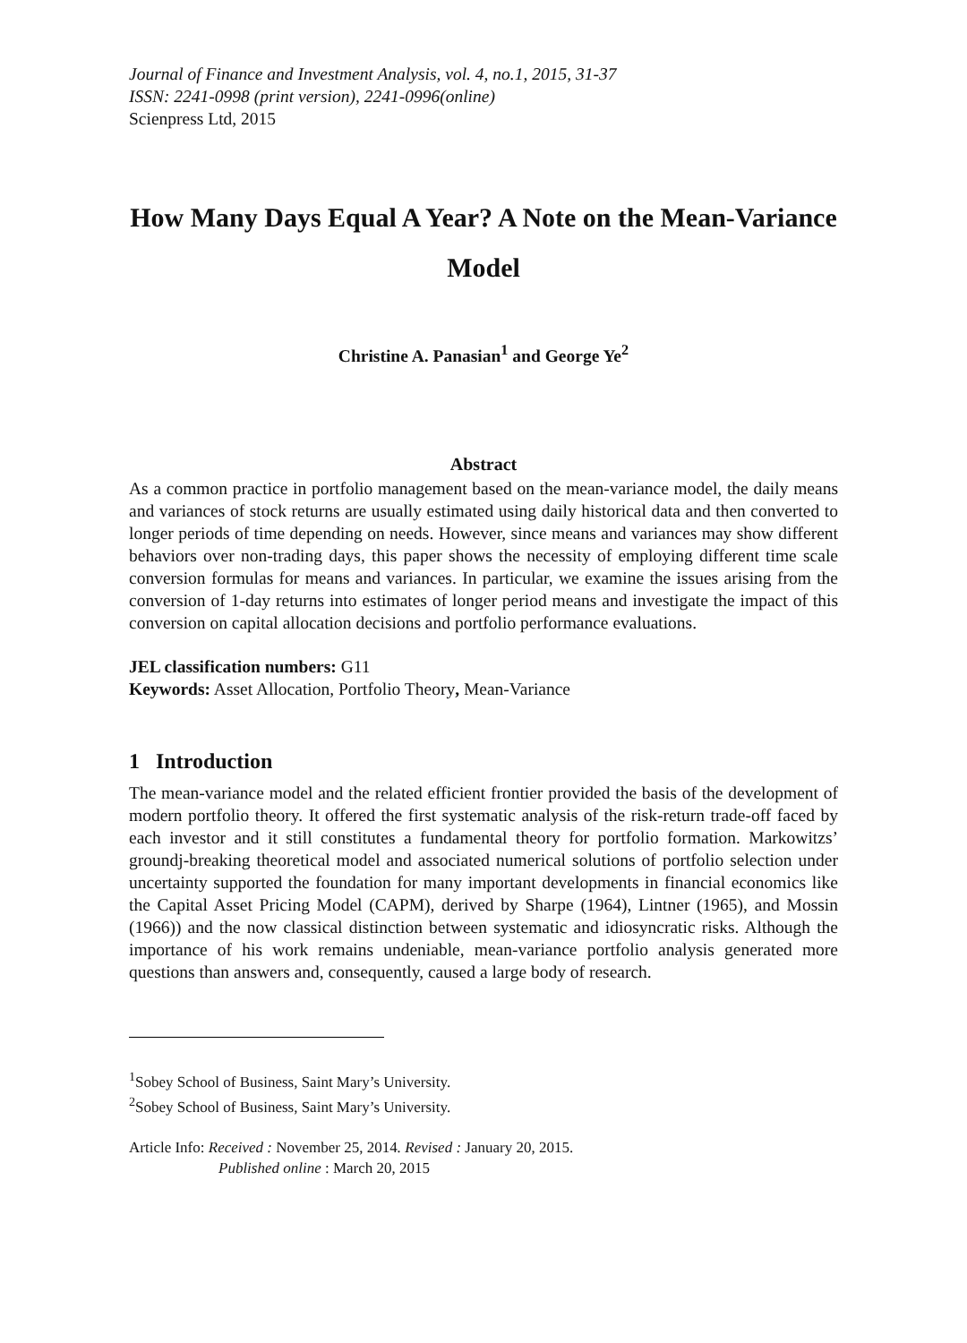Journal of Finance and Investment Analysis, vol. 4, no.1, 2015, 31-37
ISSN: 2241-0998 (print version), 2241-0996(online)
Scienpress Ltd, 2015
How Many Days Equal A Year? A Note on the Mean-Variance Model
Christine A. Panasian<sup>1</sup> and George Ye<sup>2</sup>
Abstract
As a common practice in portfolio management based on the mean-variance model, the daily means and variances of stock returns are usually estimated using daily historical data and then converted to longer periods of time depending on needs. However, since means and variances may show different behaviors over non-trading days, this paper shows the necessity of employing different time scale conversion formulas for means and variances. In particular, we examine the issues arising from the conversion of 1-day returns into estimates of longer period means and investigate the impact of this conversion on capital allocation decisions and portfolio performance evaluations.
JEL classification numbers: G11
Keywords: Asset Allocation, Portfolio Theory, Mean-Variance
1 Introduction
The mean-variance model and the related efficient frontier provided the basis of the development of modern portfolio theory. It offered the first systematic analysis of the risk-return trade-off faced by each investor and it still constitutes a fundamental theory for portfolio formation. Markowitzs’ groundj-breaking theoretical model and associated numerical solutions of portfolio selection under uncertainty supported the foundation for many important developments in financial economics like the Capital Asset Pricing Model (CAPM), derived by Sharpe (1964), Lintner (1965), and Mossin (1966)) and the now classical distinction between systematic and idiosyncratic risks. Although the importance of his work remains undeniable, mean-variance portfolio analysis generated more questions than answers and, consequently, caused a large body of research.
<sup>1</sup> Sobey School of Business, Saint Mary’s University.
<sup>2</sup> Sobey School of Business, Saint Mary’s University.
Article Info: Received : November 25, 2014. Revised : January 20, 2015.
Published online : March 20, 2015